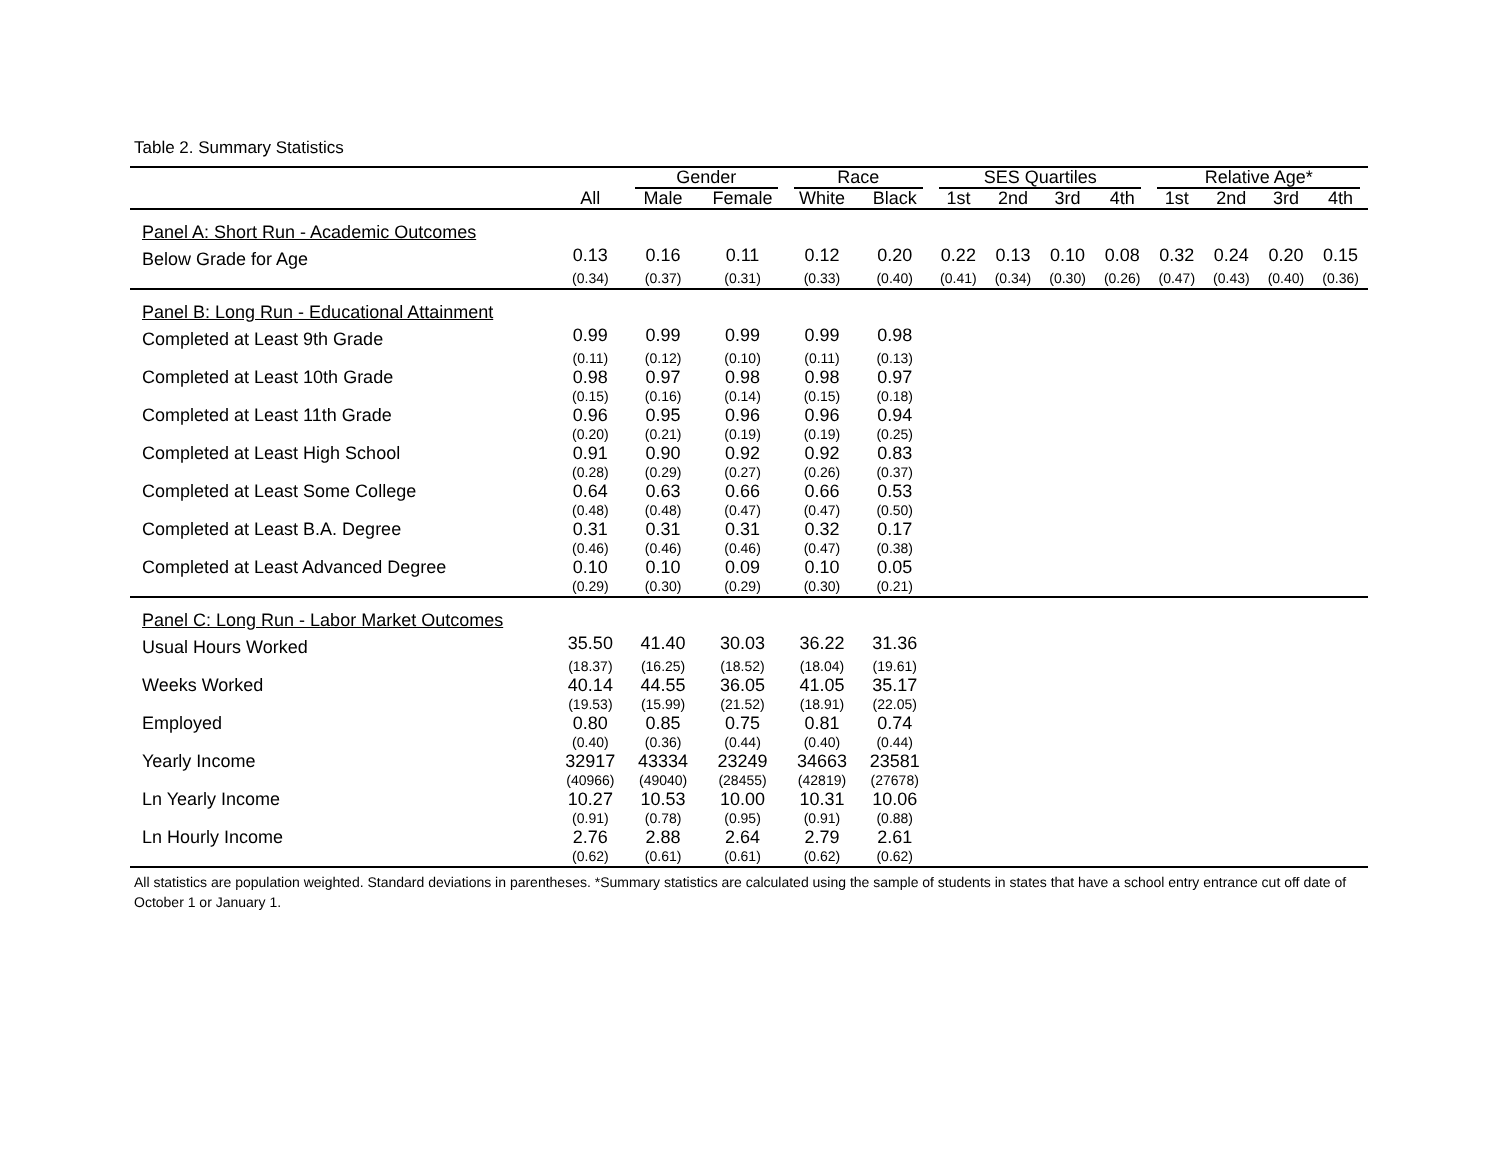Table 2. Summary Statistics
| | | Gender | | Race | | SES Quartiles | | | | Relative Age* | | | |
| --- | --- | --- | --- | --- | --- | --- | --- | --- | --- | --- | --- | --- | --- |
| | All | Male | Female | White | Black | 1st | 2nd | 3rd | 4th | 1st | 2nd | 3rd | 4th |
| Panel A: Short Run - Academic Outcomes | | | | | | | | | | | | | |
| Below Grade for Age | 0.13 | 0.16 | 0.11 | 0.12 | 0.20 | 0.22 | 0.13 | 0.10 | 0.08 | 0.32 | 0.24 | 0.20 | 0.15 |
| | (0.34) | (0.37) | (0.31) | (0.33) | (0.40) | (0.41) | (0.34) | (0.30) | (0.26) | (0.47) | (0.43) | (0.40) | (0.36) |
| Panel B: Long Run - Educational Attainment | | | | | | | | | | | | | |
| Completed at Least 9th Grade | 0.99 | 0.99 | 0.99 | 0.99 | 0.98 | | | | | | | | |
| | (0.11) | (0.12) | (0.10) | (0.11) | (0.13) | | | | | | | | |
| Completed at Least 10th Grade | 0.98 | 0.97 | 0.98 | 0.98 | 0.97 | | | | | | | | |
| | (0.15) | (0.16) | (0.14) | (0.15) | (0.18) | | | | | | | | |
| Completed at Least 11th Grade | 0.96 | 0.95 | 0.96 | 0.96 | 0.94 | | | | | | | | |
| | (0.20) | (0.21) | (0.19) | (0.19) | (0.25) | | | | | | | | |
| Completed at Least High School | 0.91 | 0.90 | 0.92 | 0.92 | 0.83 | | | | | | | | |
| | (0.28) | (0.29) | (0.27) | (0.26) | (0.37) | | | | | | | | |
| Completed at Least Some College | 0.64 | 0.63 | 0.66 | 0.66 | 0.53 | | | | | | | | |
| | (0.48) | (0.48) | (0.47) | (0.47) | (0.50) | | | | | | | | |
| Completed at Least B.A. Degree | 0.31 | 0.31 | 0.31 | 0.32 | 0.17 | | | | | | | | |
| | (0.46) | (0.46) | (0.46) | (0.47) | (0.38) | | | | | | | | |
| Completed at Least Advanced Degree | 0.10 | 0.10 | 0.09 | 0.10 | 0.05 | | | | | | | | |
| | (0.29) | (0.30) | (0.29) | (0.30) | (0.21) | | | | | | | | |
| Panel C: Long Run - Labor Market Outcomes | | | | | | | | | | | | | |
| Usual Hours Worked | 35.50 | 41.40 | 30.03 | 36.22 | 31.36 | | | | | | | | |
| | (18.37) | (16.25) | (18.52) | (18.04) | (19.61) | | | | | | | | |
| Weeks Worked | 40.14 | 44.55 | 36.05 | 41.05 | 35.17 | | | | | | | | |
| | (19.53) | (15.99) | (21.52) | (18.91) | (22.05) | | | | | | | | |
| Employed | 0.80 | 0.85 | 0.75 | 0.81 | 0.74 | | | | | | | | |
| | (0.40) | (0.36) | (0.44) | (0.40) | (0.44) | | | | | | | | |
| Yearly Income | 32917 | 43334 | 23249 | 34663 | 23581 | | | | | | | | |
| | (40966) | (49040) | (28455) | (42819) | (27678) | | | | | | | | |
| Ln Yearly Income | 10.27 | 10.53 | 10.00 | 10.31 | 10.06 | | | | | | | | |
| | (0.91) | (0.78) | (0.95) | (0.91) | (0.88) | | | | | | | | |
| Ln Hourly Income | 2.76 | 2.88 | 2.64 | 2.79 | 2.61 | | | | | | | | |
| | (0.62) | (0.61) | (0.61) | (0.62) | (0.62) | | | | | | | | |
All statistics are population weighted. Standard deviations in parentheses. *Summary statistics are calculated using the sample of students in states that have a school entry entrance cut off date of October 1 or January 1.